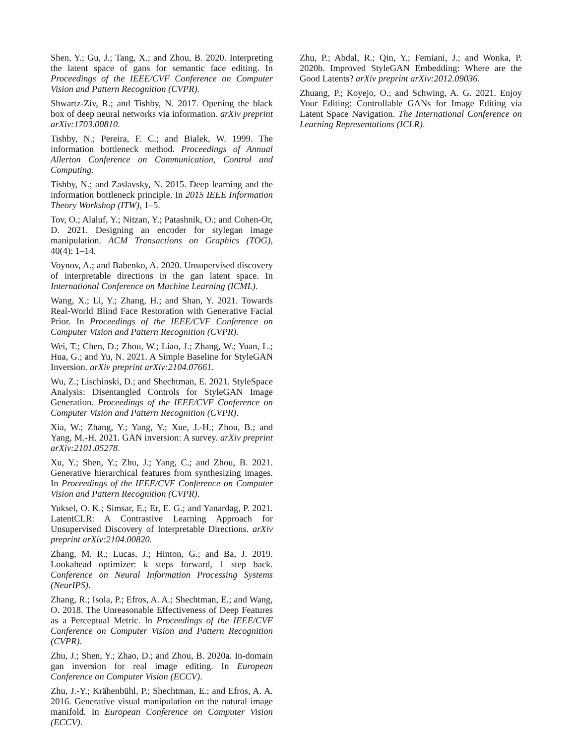Shen, Y.; Gu, J.; Tang, X.; and Zhou, B. 2020. Interpreting the latent space of gans for semantic face editing. In Proceedings of the IEEE/CVF Conference on Computer Vision and Pattern Recognition (CVPR).
Shwartz-Ziv, R.; and Tishby, N. 2017. Opening the black box of deep neural networks via information. arXiv preprint arXiv:1703.00810.
Tishby, N.; Pereira, F. C.; and Bialek, W. 1999. The information bottleneck method. Proceedings of Annual Allerton Conference on Communication, Control and Computing.
Tishby, N.; and Zaslavsky, N. 2015. Deep learning and the information bottleneck principle. In 2015 IEEE Information Theory Workshop (ITW), 1–5.
Tov, O.; Alaluf, Y.; Nitzan, Y.; Patashnik, O.; and Cohen-Or, D. 2021. Designing an encoder for stylegan image manipulation. ACM Transactions on Graphics (TOG), 40(4): 1–14.
Voynov, A.; and Babenko, A. 2020. Unsupervised discovery of interpretable directions in the gan latent space. In International Conference on Machine Learning (ICML).
Wang, X.; Li, Y.; Zhang, H.; and Shan, Y. 2021. Towards Real-World Blind Face Restoration with Generative Facial Prior. In Proceedings of the IEEE/CVF Conference on Computer Vision and Pattern Recognition (CVPR).
Wei, T.; Chen, D.; Zhou, W.; Liao, J.; Zhang, W.; Yuan, L.; Hua, G.; and Yu, N. 2021. A Simple Baseline for StyleGAN Inversion. arXiv preprint arXiv:2104.07661.
Wu, Z.; Lischinski, D.; and Shechtman, E. 2021. StyleSpace Analysis: Disentangled Controls for StyleGAN Image Generation. Proceedings of the IEEE/CVF Conference on Computer Vision and Pattern Recognition (CVPR).
Xia, W.; Zhang, Y.; Yang, Y.; Xue, J.-H.; Zhou, B.; and Yang, M.-H. 2021. GAN inversion: A survey. arXiv preprint arXiv:2101.05278.
Xu, Y.; Shen, Y.; Zhu, J.; Yang, C.; and Zhou, B. 2021. Generative hierarchical features from synthesizing images. In Proceedings of the IEEE/CVF Conference on Computer Vision and Pattern Recognition (CVPR).
Yuksel, O. K.; Simsar, E.; Er, E. G.; and Yanardag, P. 2021. LatentCLR: A Contrastive Learning Approach for Unsupervised Discovery of Interpretable Directions. arXiv preprint arXiv:2104.00820.
Zhang, M. R.; Lucas, J.; Hinton, G.; and Ba, J. 2019. Lookahead optimizer: k steps forward, 1 step back. Conference on Neural Information Processing Systems (NeurIPS).
Zhang, R.; Isola, P.; Efros, A. A.; Shechtman, E.; and Wang, O. 2018. The Unreasonable Effectiveness of Deep Features as a Perceptual Metric. In Proceedings of the IEEE/CVF Conference on Computer Vision and Pattern Recognition (CVPR).
Zhu, J.; Shen, Y.; Zhao, D.; and Zhou, B. 2020a. In-domain gan inversion for real image editing. In European Conference on Computer Vision (ECCV).
Zhu, J.-Y.; Krähenbühl, P.; Shechtman, E.; and Efros, A. A. 2016. Generative visual manipulation on the natural image manifold. In European Conference on Computer Vision (ECCV).
Zhu, P.; Abdal, R.; Qin, Y.; Femiani, J.; and Wonka, P. 2020b. Improved StyleGAN Embedding: Where are the Good Latents? arXiv preprint arXiv:2012.09036.
Zhuang, P.; Koyejo, O.; and Schwing, A. G. 2021. Enjoy Your Editing: Controllable GANs for Image Editing via Latent Space Navigation. The International Conference on Learning Representations (ICLR).